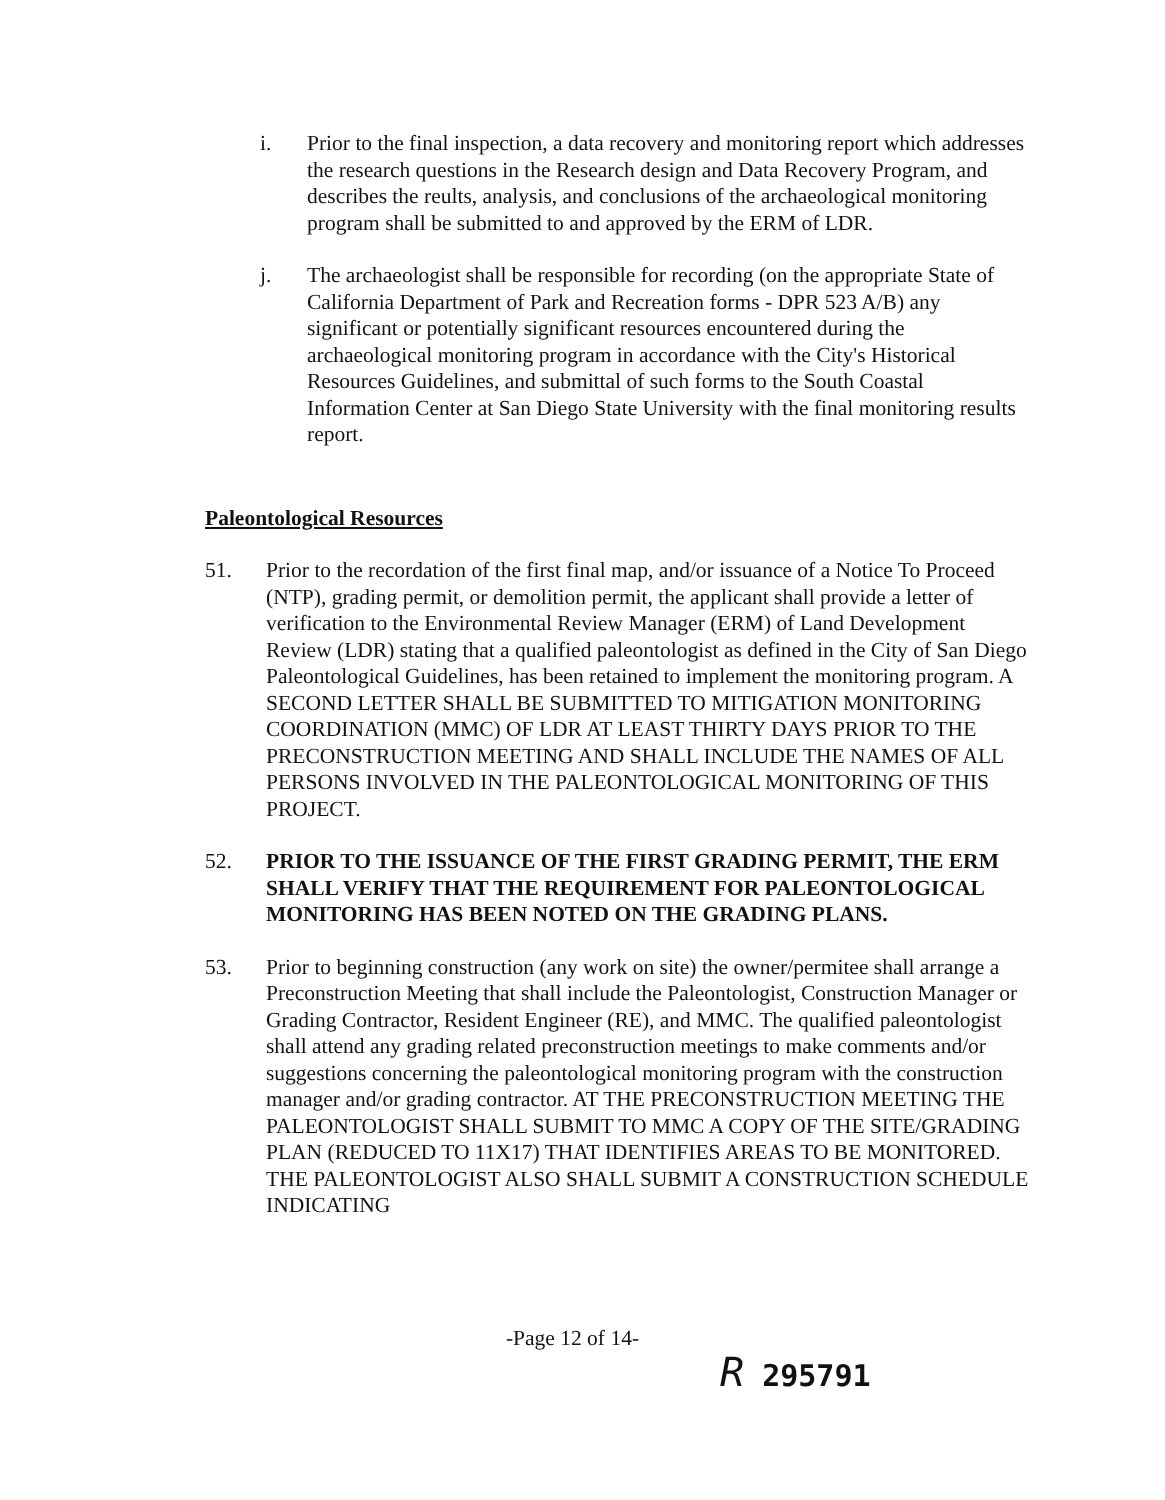i. Prior to the final inspection, a data recovery and monitoring report which addresses the research questions in the Research design and Data Recovery Program, and describes the reults, analysis, and conclusions of the archaeological monitoring program shall be submitted to and approved by the ERM of LDR.
j. The archaeologist shall be responsible for recording (on the appropriate State of California Department of Park and Recreation forms - DPR 523 A/B) any significant or potentially significant resources encountered during the archaeological monitoring program in accordance with the City's Historical Resources Guidelines, and submittal of such forms to the South Coastal Information Center at San Diego State University with the final monitoring results report.
Paleontological Resources
51. Prior to the recordation of the first final map, and/or issuance of a Notice To Proceed (NTP), grading permit, or demolition permit, the applicant shall provide a letter of verification to the Environmental Review Manager (ERM) of Land Development Review (LDR) stating that a qualified paleontologist as defined in the City of San Diego Paleontological Guidelines, has been retained to implement the monitoring program. A SECOND LETTER SHALL BE SUBMITTED TO MITIGATION MONITORING COORDINATION (MMC) OF LDR AT LEAST THIRTY DAYS PRIOR TO THE PRECONSTRUCTION MEETING AND SHALL INCLUDE THE NAMES OF ALL PERSONS INVOLVED IN THE PALEONTOLOGICAL MONITORING OF THIS PROJECT.
52. PRIOR TO THE ISSUANCE OF THE FIRST GRADING PERMIT, THE ERM SHALL VERIFY THAT THE REQUIREMENT FOR PALEONTOLOGICAL MONITORING HAS BEEN NOTED ON THE GRADING PLANS.
53. Prior to beginning construction (any work on site) the owner/permitee shall arrange a Preconstruction Meeting that shall include the Paleontologist, Construction Manager or Grading Contractor, Resident Engineer (RE), and MMC. The qualified paleontologist shall attend any grading related preconstruction meetings to make comments and/or suggestions concerning the paleontological monitoring program with the construction manager and/or grading contractor. AT THE PRECONSTRUCTION MEETING THE PALEONTOLOGIST SHALL SUBMIT TO MMC A COPY OF THE SITE/GRADING PLAN (REDUCED TO 11X17) THAT IDENTIFIES AREAS TO BE MONITORED. THE PALEONTOLOGIST ALSO SHALL SUBMIT A CONSTRUCTION SCHEDULE INDICATING
-Page 12 of 14-
R 295791